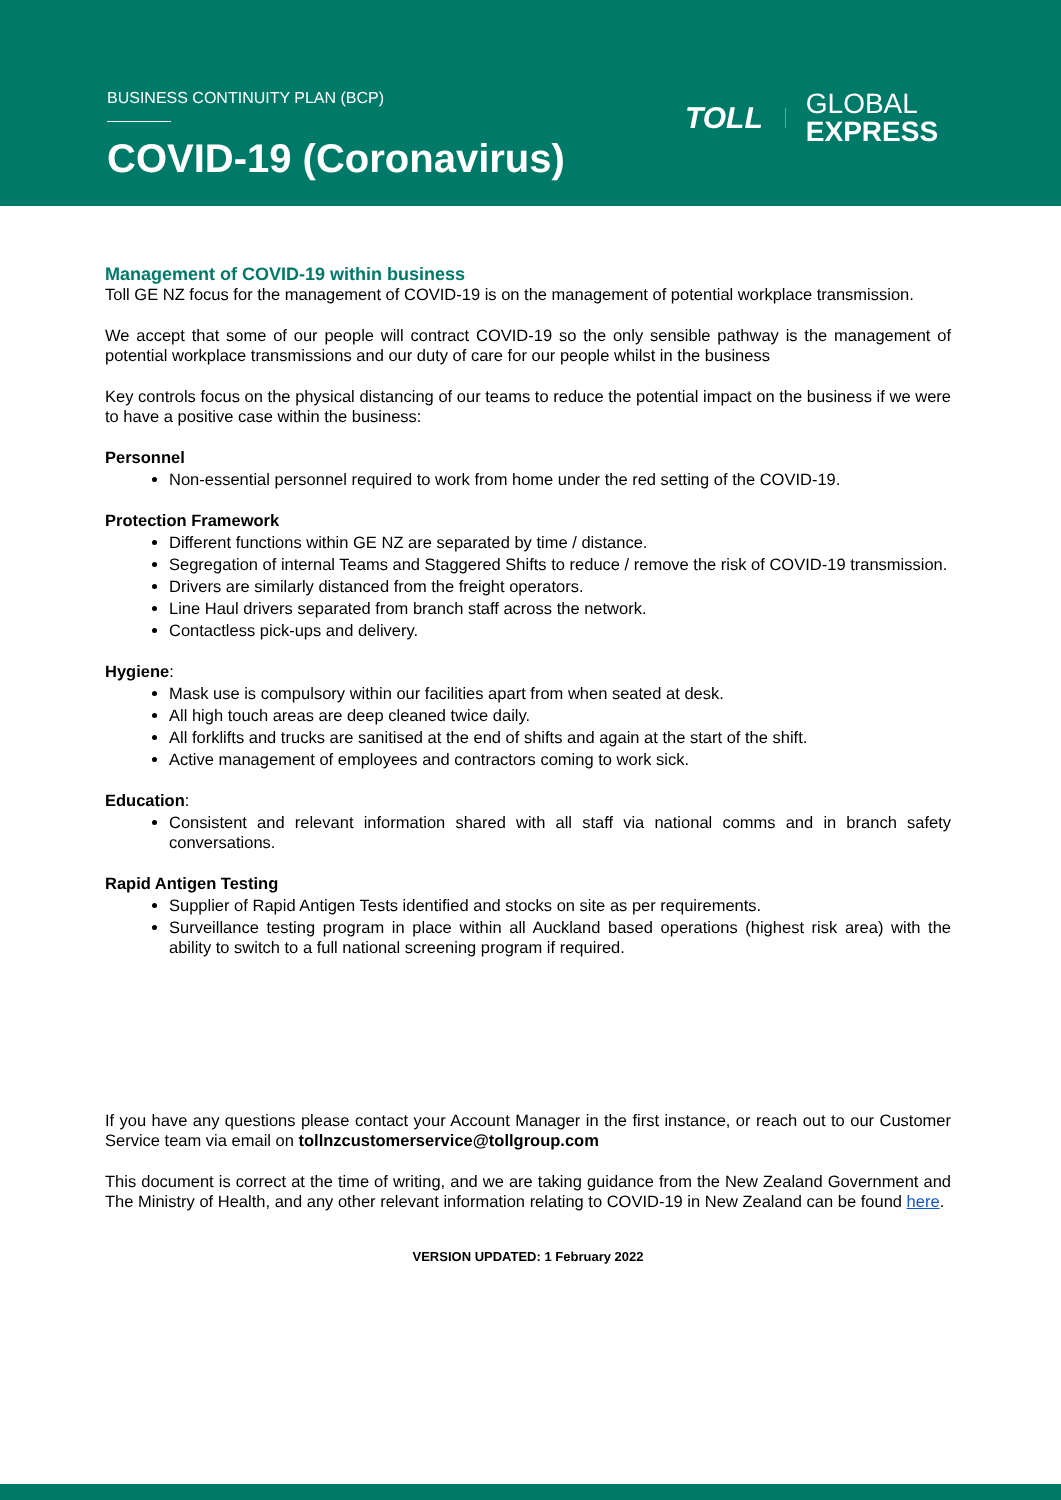BUSINESS CONTINUITY PLAN (BCP)
COVID-19 (Coronavirus)
TOLL GLOBAL
EXPRESS
Management of COVID-19 within business
Toll GE NZ focus for the management of COVID-19 is on the management of potential workplace transmission.
We accept that some of our people will contract COVID-19 so the only sensible pathway is the management of potential workplace transmissions and our duty of care for our people whilst in the business
Key controls focus on the physical distancing of our teams to reduce the potential impact on the business if we were to have a positive case within the business:
Personnel
Non-essential personnel required to work from home under the red setting of the COVID-19.
Protection Framework
Different functions within GE NZ are separated by time / distance.
Segregation of internal Teams and Staggered Shifts to reduce / remove the risk of COVID-19 transmission.
Drivers are similarly distanced from the freight operators.
Line Haul drivers separated from branch staff across the network.
Contactless pick-ups and delivery.
Hygiene:
Mask use is compulsory within our facilities apart from when seated at desk.
All high touch areas are deep cleaned twice daily.
All forklifts and trucks are sanitised at the end of shifts and again at the start of the shift.
Active management of employees and contractors coming to work sick.
Education:
Consistent and relevant information shared with all staff via national comms and in branch safety conversations.
Rapid Antigen Testing
Supplier of Rapid Antigen Tests identified and stocks on site as per requirements.
Surveillance testing program in place within all Auckland based operations (highest risk area) with the ability to switch to a full national screening program if required.
If you have any questions please contact your Account Manager in the first instance, or reach out to our Customer Service team via email on tollnzcustomerservice@tollgroup.com
This document is correct at the time of writing, and we are taking guidance from the New Zealand Government and The Ministry of Health, and any other relevant information relating to COVID-19 in New Zealand can be found here.
VERSION UPDATED: 1 February 2022